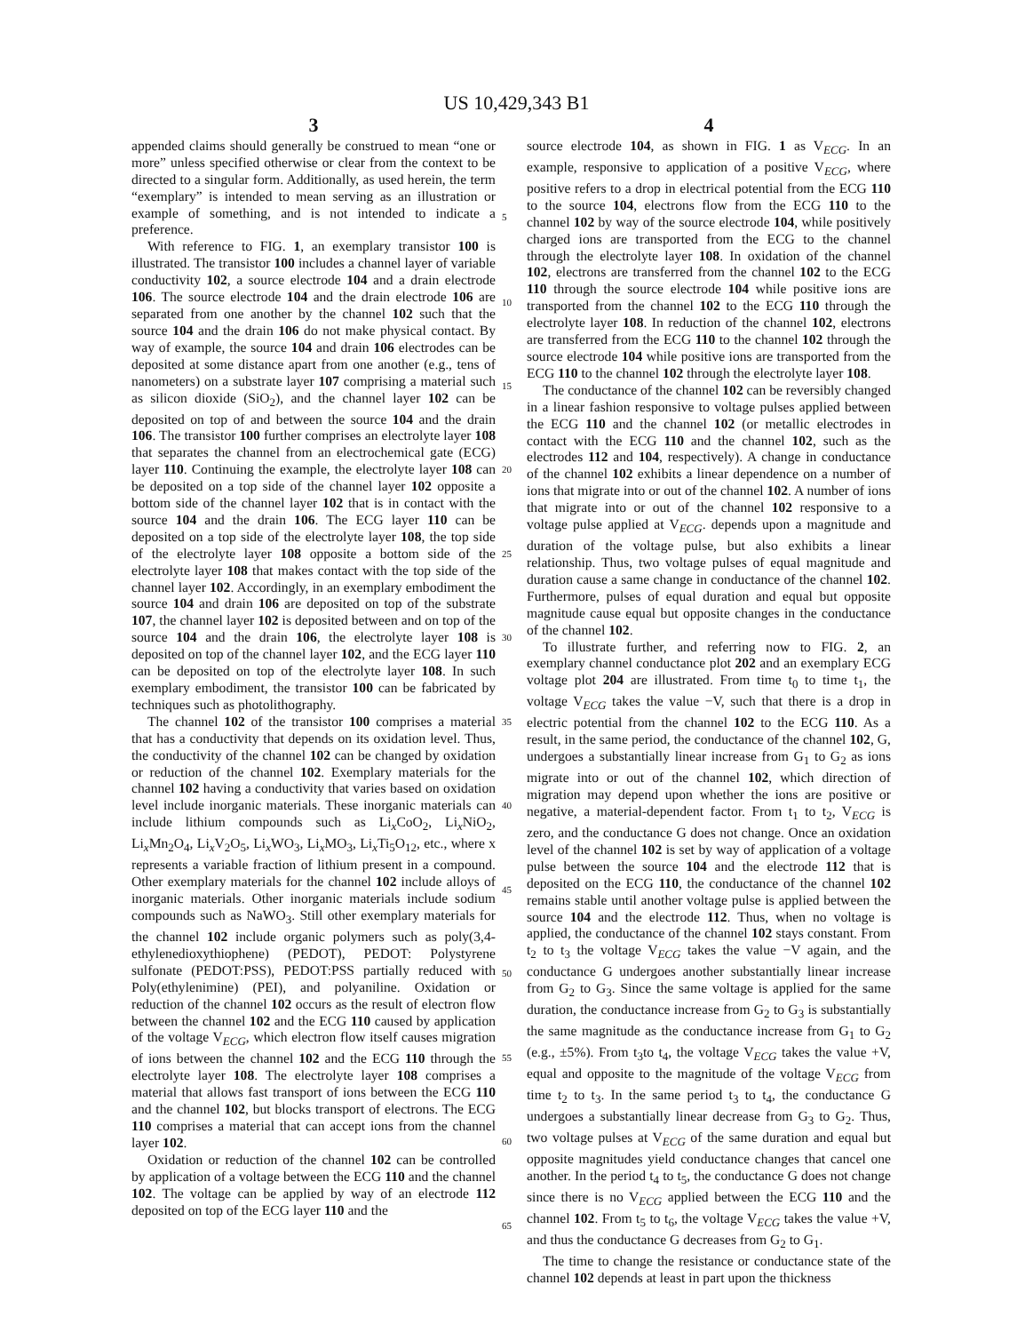US 10,429,343 B1
3
appended claims should generally be construed to mean “one or more” unless specified otherwise or clear from the context to be directed to a singular form. Additionally, as used herein, the term “exemplary” is intended to mean serving as an illustration or example of something, and is not intended to indicate a preference.
With reference to FIG. 1, an exemplary transistor 100 is illustrated. The transistor 100 includes a channel layer of variable conductivity 102, a source electrode 104 and a drain electrode 106. The source electrode 104 and the drain electrode 106 are separated from one another by the channel 102 such that the source 104 and the drain 106 do not make physical contact. By way of example, the source 104 and drain 106 electrodes can be deposited at some distance apart from one another (e.g., tens of nanometers) on a substrate layer 107 comprising a material such as silicon dioxide (SiO<sub>2</sub>), and the channel layer 102 can be deposited on top of and between the source 104 and the drain 106. The transistor 100 further comprises an electrolyte layer 108 that separates the channel from an electrochemical gate (ECG) layer 110. Continuing the example, the electrolyte layer 108 can be deposited on a top side of the channel layer 102 opposite a bottom side of the channel layer 102 that is in contact with the source 104 and the drain 106. The ECG layer 110 can be deposited on a top side of the electrolyte layer 108, the top side of the electrolyte layer 108 opposite a bottom side of the electrolyte layer 108 that makes contact with the top side of the channel layer 102. Accordingly, in an exemplary embodiment the source 104 and drain 106 are deposited on top of the substrate 107, the channel layer 102 is deposited between and on top of the source 104 and the drain 106, the electrolyte layer 108 is deposited on top of the channel layer 102, and the ECG layer 110 can be deposited on top of the electrolyte layer 108. In such exemplary embodiment, the transistor 100 can be fabricated by techniques such as photolithography.
The channel 102 of the transistor 100 comprises a material that has a conductivity that depends on its oxidation level. Thus, the conductivity of the channel 102 can be changed by oxidation or reduction of the channel 102. Exemplary materials for the channel 102 having a conductivity that varies based on oxidation level include inorganic materials. These inorganic materials can include lithium compounds such as Li<sub>x</sub>CoO<sub>2</sub>, Li<sub>x</sub>NiO<sub>2</sub>, Li<sub>x</sub>Mn<sub>2</sub>O<sub>4</sub>, Li<sub>x</sub>V<sub>2</sub>O<sub>5</sub>, Li<sub>x</sub>WO<sub>3</sub>, Li<sub>x</sub>MO<sub>3</sub>, Li<sub>x</sub>Ti<sub>5</sub>O<sub>12</sub>, etc., where x represents a variable fraction of lithium present in a compound. Other exemplary materials for the channel 102 include alloys of inorganic materials. Other inorganic materials include sodium compounds such as NaWO<sub>3</sub>. Still other exemplary materials for the channel 102 include organic polymers such as poly(3,4-ethylenedioxythiophene) (PEDOT), PEDOT: Polystyrene sulfonate (PEDOT:PSS), PEDOT:PSS partially reduced with Poly(ethylenimine) (PEI), and polyaniline. Oxidation or reduction of the channel 102 occurs as the result of electron flow between the channel 102 and the ECG 110 caused by application of the voltage V<sub>ECG</sub>, which electron flow itself causes migration of ions between the channel 102 and the ECG 110 through the electrolyte layer 108. The electrolyte layer 108 comprises a material that allows fast transport of ions between the ECG 110 and the channel 102, but blocks transport of electrons. The ECG 110 comprises a material that can accept ions from the channel layer 102.
Oxidation or reduction of the channel 102 can be controlled by application of a voltage between the ECG 110 and the channel 102. The voltage can be applied by way of an electrode 112 deposited on top of the ECG layer 110 and the
4
source electrode 104, as shown in FIG. 1 as V<sub>ECG</sub>. In an example, responsive to application of a positive V<sub>ECG</sub>, where positive refers to a drop in electrical potential from the ECG 110 to the source 104, electrons flow from the ECG 110 to the channel 102 by way of the source electrode 104, while positively charged ions are transported from the ECG to the channel through the electrolyte layer 108. In oxidation of the channel 102, electrons are transferred from the channel 102 to the ECG 110 through the source electrode 104 while positive ions are transported from the channel 102 to the ECG 110 through the electrolyte layer 108. In reduction of the channel 102, electrons are transferred from the ECG 110 to the channel 102 through the source electrode 104 while positive ions are transported from the ECG 110 to the channel 102 through the electrolyte layer 108.
The conductance of the channel 102 can be reversibly changed in a linear fashion responsive to voltage pulses applied between the ECG 110 and the channel 102 (or metallic electrodes in contact with the ECG 110 and the channel 102, such as the electrodes 112 and 104, respectively). A change in conductance of the channel 102 exhibits a linear dependence on a number of ions that migrate into or out of the channel 102. A number of ions that migrate into or out of the channel 102 responsive to a voltage pulse applied at V<sub>ECG</sub>. depends upon a magnitude and duration of the voltage pulse, but also exhibits a linear relationship. Thus, two voltage pulses of equal magnitude and duration cause a same change in conductance of the channel 102. Furthermore, pulses of equal duration and equal but opposite magnitude cause equal but opposite changes in the conductance of the channel 102.
To illustrate further, and referring now to FIG. 2, an exemplary channel conductance plot 202 and an exemplary ECG voltage plot 204 are illustrated. From time t<sub>0</sub> to time t<sub>1</sub>, the voltage V<sub>ECG</sub> takes the value −V, such that there is a drop in electric potential from the channel 102 to the ECG 110. As a result, in the same period, the conductance of the channel 102, G, undergoes a substantially linear increase from G<sub>1</sub> to G<sub>2</sub> as ions migrate into or out of the channel 102, which direction of migration may depend upon whether the ions are positive or negative, a material-dependent factor. From t<sub>1</sub> to t<sub>2</sub>, V<sub>ECG</sub> is zero, and the conductance G does not change. Once an oxidation level of the channel 102 is set by way of application of a voltage pulse between the source 104 and the electrode 112 that is deposited on the ECG 110, the conductance of the channel 102 remains stable until another voltage pulse is applied between the source 104 and the electrode 112. Thus, when no voltage is applied, the conductance of the channel 102 stays constant. From t<sub>2</sub> to t<sub>3</sub> the voltage V<sub>ECG</sub> takes the value −V again, and the conductance G undergoes another substantially linear increase from G<sub>2</sub> to G<sub>3</sub>. Since the same voltage is applied for the same duration, the conductance increase from G<sub>2</sub> to G<sub>3</sub> is substantially the same magnitude as the conductance increase from G<sub>1</sub> to G<sub>2</sub> (e.g., ±5%). From t<sub>3</sub>to t<sub>4</sub>, the voltage V<sub>ECG</sub> takes the value +V, equal and opposite to the magnitude of the voltage V<sub>ECG</sub> from time t<sub>2</sub> to t<sub>3</sub>. In the same period t<sub>3</sub> to t<sub>4</sub>, the conductance G undergoes a substantially linear decrease from G<sub>3</sub> to G<sub>2</sub>. Thus, two voltage pulses at V<sub>ECG</sub> of the same duration and equal but opposite magnitudes yield conductance changes that cancel one another. In the period t<sub>4</sub> to t<sub>5</sub>, the conductance G does not change since there is no V<sub>ECG</sub> applied between the ECG 110 and the channel 102. From t<sub>5</sub> to t<sub>6</sub>, the voltage V<sub>ECG</sub> takes the value +V, and thus the conductance G decreases from G<sub>2</sub> to G<sub>1</sub>.
The time to change the resistance or conductance state of the channel 102 depends at least in part upon the thickness
5
10
15
20
25
30
35
40
45
50
55
60
65